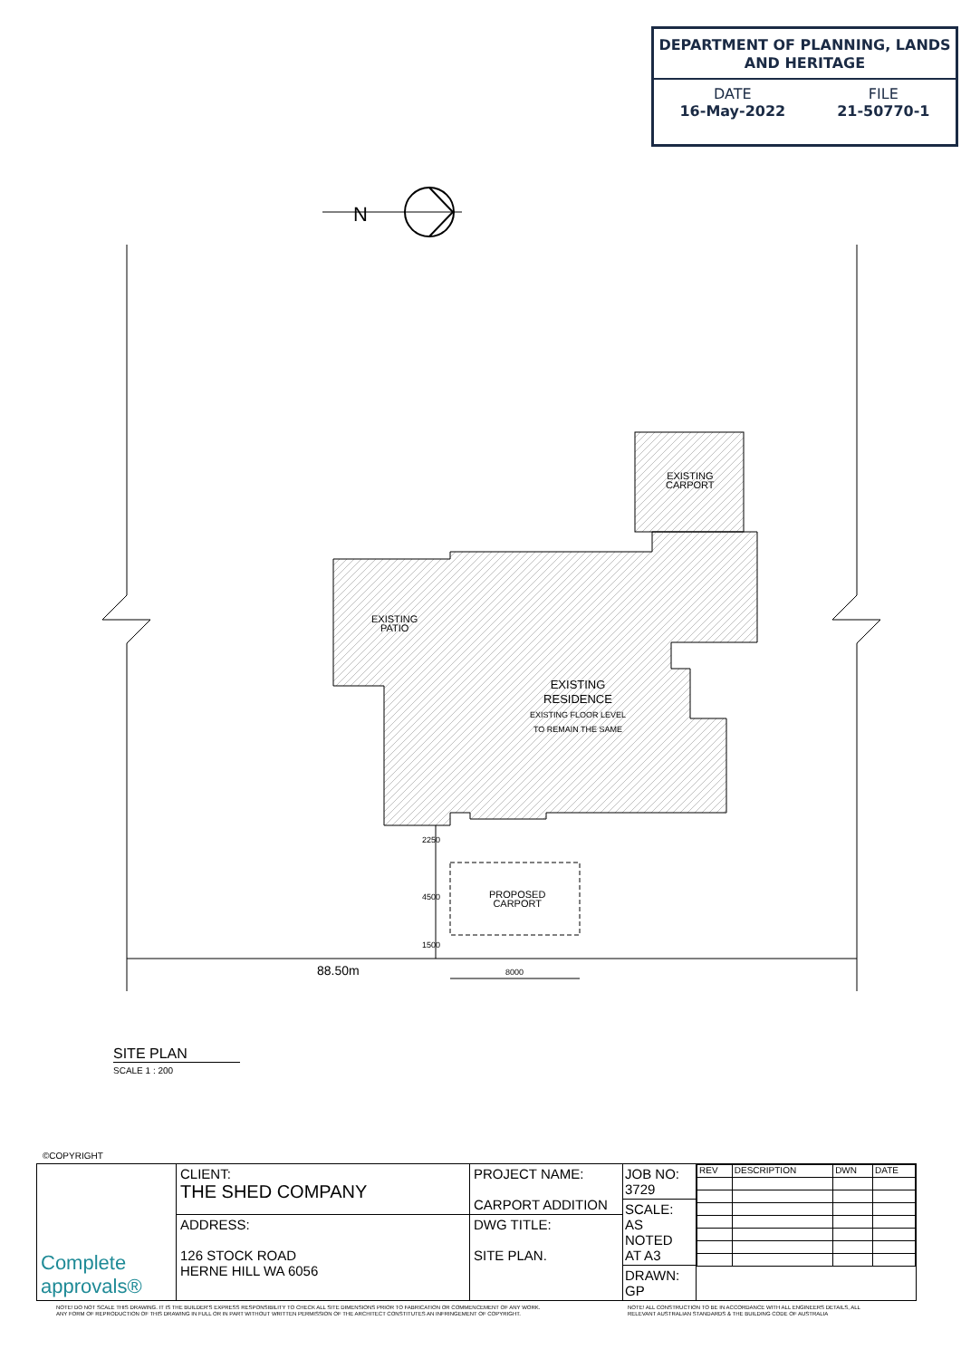DEPARTMENT OF PLANNING, LANDS
AND HERITAGE
DATE
16-May-2022
FILE
21-50770-1
N
EXISTING
CARPORT
EXISTING
PATIO
EXISTING
RESIDENCE
EXISTING FLOOR LEVEL
TO REMAIN THE SAME
PROPOSED
CARPORT
2250
4500
1500
8000
88.50m
SITE PLAN
SCALE 1 : 200
©COPYRIGHT
| Complete approvals® | CLIENT: THE SHED COMPANY | PROJECT NAME: CARPORT ADDITION | JOB NO: 3729 SCALE: AS NOTED AT A3 DRAWN: GP | / REV / DESCRIPTION / DWN / DATE / |
| | ADDRESS: 126 STOCK ROAD HERNE HILL WA 6056 | DWG TITLE: SITE PLAN. | | |
NOTE! DO NOT SCALE THIS DRAWING. IT IS THE BUILDER'S EXPRESS RESPONSIBILITY TO CHECK ALL SITE DIMENSIONS PRIOR TO FABRICATION OR COMMENCEMENT OF ANY WORK.
ANY FORM OF REPRODUCTION OF THIS DRAWING IN FULL OR IN PART WITHOUT WRITTEN PERMISSION OF THE ARCHITECT CONSTITUTES AN INFRINGEMENT OF COPYRIGHT.
NOTE! ALL CONSTRUCTION TO BE IN ACCORDANCE WITH ALL ENGINEERS DETAILS, ALL
RELEVANT AUSTRALIAN STANDARDS & THE BUILDING CODE OF AUSTRALIA